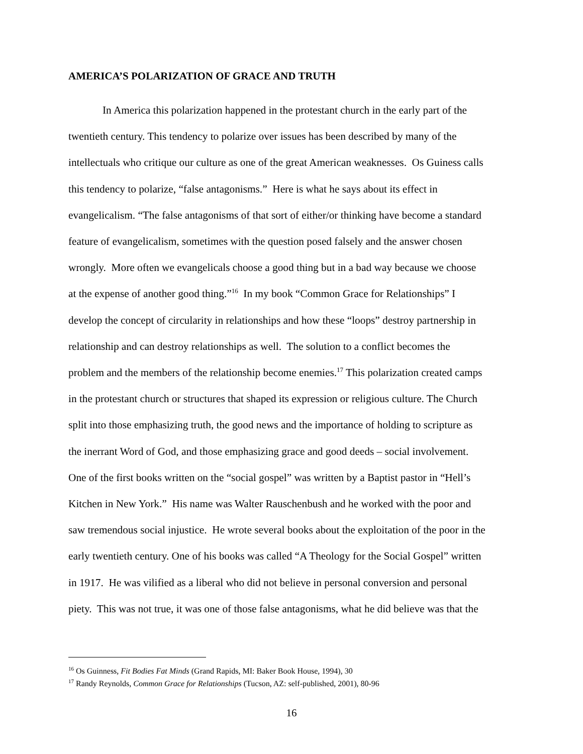AMERICA’S POLARIZATION OF GRACE AND TRUTH
In America this polarization happened in the protestant church in the early part of the
twentieth century. This tendency to polarize over issues has been described by many of the
intellectuals who critique our culture as one of the great American weaknesses. Os Guiness calls
this tendency to polarize, “false antagonisms.” Here is what he says about its effect in
evangelicalism. “The false antagonisms of that sort of either/or thinking have become a standard
feature of evangelicalism, sometimes with the question posed falsely and the answer chosen
wrongly. More often we evangelicals choose a good thing but in a bad way because we choose
at the expense of another good thing.”<sup>16</sup> In my book “Common Grace for Relationships” I
develop the concept of circularity in relationships and how these “loops” destroy partnership in
relationship and can destroy relationships as well. The solution to a conflict becomes the
problem and the members of the relationship become enemies.<sup>17</sup> This polarization created camps
in the protestant church or structures that shaped its expression or religious culture. The Church
split into those emphasizing truth, the good news and the importance of holding to scripture as
the inerrant Word of God, and those emphasizing grace and good deeds – social involvement.
One of the first books written on the “social gospel” was written by a Baptist pastor in “Hell’s
Kitchen in New York.” His name was Walter Rauschenbush and he worked with the poor and
saw tremendous social injustice. He wrote several books about the exploitation of the poor in the
early twentieth century. One of his books was called “A Theology for the Social Gospel” written
in 1917. He was vilified as a liberal who did not believe in personal conversion and personal
piety. This was not true, it was one of those false antagonisms, what he did believe was that the
<sup>16</sup> Os Guinness, Fit Bodies Fat Minds (Grand Rapids, MI: Baker Book House, 1994), 30
<sup>17</sup> Randy Reynolds, Common Grace for Relationships (Tucson, AZ: self-published, 2001), 80-96
16